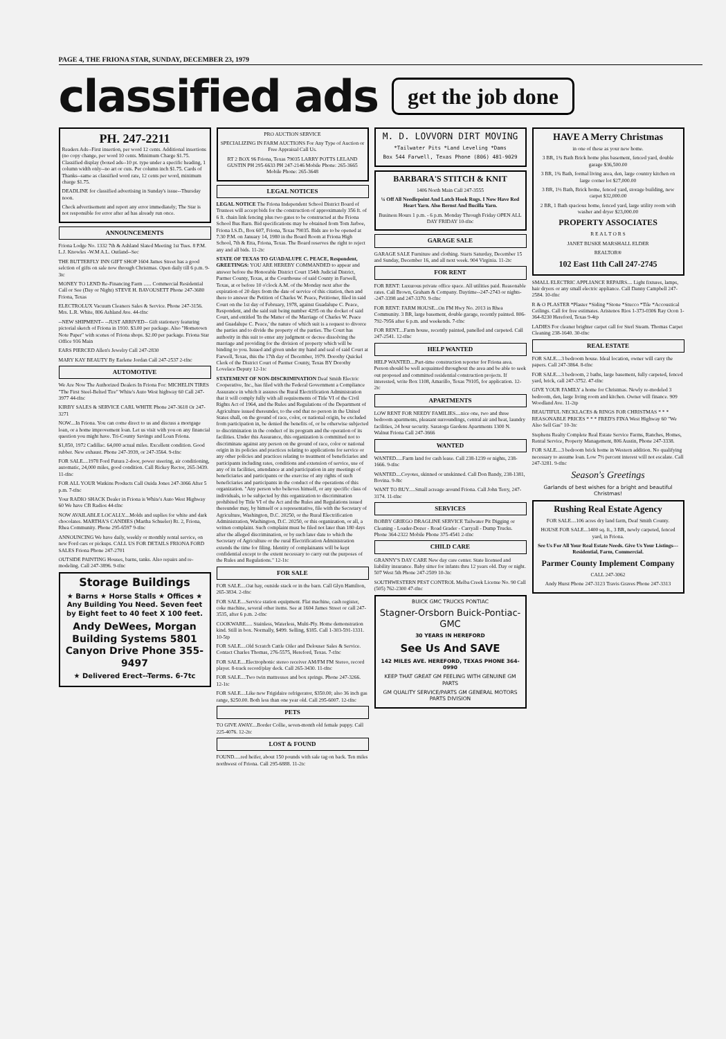PAGE 4, THE FRIONA STAR, SUNDAY, DECEMBER 23, 1979
classified ads
get the job done
PH. 247-2211
Readers Ads--First insertion, per word 12 cents. Additional insertions (no copy change, per word 10 cents. Minimum Charge $1.75. Classified display (boxed ads--10 pt. type under a specific heading, 1 column width only--no art or cuts. Per column inch $1.75. Cards of Thanks--same as classified word rate, 12 cents per word, minimum charge $1.75.
DEADLINE for classified advertising in Sunday's issue--Thursday noon.
Check advertisement and report any error immediately; The Star is not responsible for error after ad has already run once.
ANNOUNCEMENTS
Friona Lodge No. 1332 7th & Ashland Slated Meeting 1st Tues. 8 P.M. L.J. Knowles -W.M A.L. Outland--Sec
THE BUTTERFLY INN GIFT SHOP 1604 James Street has a good selction of gifts on sale now through Christmas. Open daily till 6 p.m. 9-3tc
MONEY TO LEND Re-Financing Farm ...... Commercial Residential Call or See (Day or Night) STEVE H. BAVOUSETT Phone 247-3680 Friona, Texas
ELECTROLUX Vacuum Cleaners Sales & Service. Phone 247-3156. Mrs. L.R. White, 806 Ashland Ave. 44-tfnc
--NEW SHIPMENT-- --JUST ARRIVED-- Gift stationery featuring pictorial sketch of Friona in 1910. $3.00 per package. Also "Hometown Note Paper" with scenes of Friona shops. $2.00 per package. Friona Star Office 916 Main
EARS PIERCED Allen's Jewelry Call 247-2830
MARY KAY BEAUTY By Earlene Jordan Call 247-2537 2-tfnc
AUTOMOTIVE
We Are Now The Authorized Dealers In Friona For: MICHELIN TIRES "The First Steel-Belted Tire" White's Auto West highway 60 Call 247-3977 44-tfnc
KIRBY SALES & SERVICE CARL WHITE Phone 247-3618 Or 247-3271
NOW....In Friona. You can come direct to us and discuss a mortgage loan, or a home improvement loan. Let us visit with you on any financial question you might have. Tri-County Savings and Loan Friona.
$1,850, 1972 Cadillac. 64,000 actual miles. Excellent condition. Good rubber. New exhaust. Phone 247-3939, or 247-3564. 9-tfnc
FOR SALE....1978 Ford Futura 2-door, power steering, air conditioning, automatic, 24,000 miles, good condition. Call Rickey Rector, 265-3439. 11-tfnc
FOR ALL YOUR Watkins Products Call Ouida Jones 247-3066 After 5 p.m. 7-tfnc
Your RADIO SHACK Dealer in Friona is White's Auto West Highway 60 We have CB Radios 44-tfnc
NOW AVAILABLE LOCALLY....Molds and suplies for white and dark chocolates. MARTHA'S CANDIES (Martha Schueler) Rt. 2, Friona, Rhea Community. Phone 295-6597 9-tfnc
ANNOUNCING We have daily, weekly or monthly rental service, on new Ford cars or pickups. CALL US FOR DETAILS FRIONA FORD SALES Friona Phone 247-2701
OUTSIDE PAINTING Houses, barns, tanks. Also repairs and re-modeling. Call 247-3896. 9-tfnc
Storage Buildings
★ Barns ★ Horse Stalls ★ Offices ★ Any Building You Need. Seven feet by Eight feet to 40 feet X 100 feet.
Andy DeWees, Morgan Building Systems 5801 Canyon Drive Phone 355-9497
★ Delivered Erect--Terms. 6-7tc
PRO AUCTION SERVICE
SPECIALIZING IN FARM AUCTIONS For Any Type of Auction or Free Appraisal Call Us.
RT 2 BOX 96 Friona, Texas 79035 LARRY POTTS LELAND GUSTIN PH 295-6633 PH 247-2146 Mobile Phone: 265-3665 Mobile Phone: 265-3648
LEGAL NOTICES
LEGAL NOTICE The Friona Independent School District Board of Trustees will accept bids for the construction of approximately 356 ft. of 6 ft. chain link fencing plus two gates to be constructed at the Friona School Bus Barn. Bid specifications may be obtained from Tom Jarboe, Friona I.S.D., Box 607, Friona, Texas 79035. Bids are to be opened at 7:30 P.M. on January 14, 1980 in the Board Room at Friona High School, 7th & Etta, Friona, Texas. The Board reserves the right to reject any and all bids. 11-2tc
STATE OF TEXAS TO GUADALUPE C. PEACE, Respondent, GREETINGS: YOU ARE HEREBY COMMANDED to appear and answer before the Honorable District Court 154th Judicial District, Parmer County, Texas, at the Courthouse of said County in Farwell, Texas, at or before 10 o'clock A.M. of the Monday next after the expiration of 20 days from the date of service of this citation, then and there to answer the Petition of Charles W. Peace, Petitioner, filed in said Court on the 1st day of February, 1978, against Guadalupe C. Peace, Respondent, and the said suit being number 4295 on the docket of said Court, and entitled 'In the Matter of the Marriage of Charles W. Peace and Guadalupe C. Peace,' the nature of which suit is a request to divorce the parties and to divide the property of the parties. The Court has authority in this suit to enter any judgment or decree dissolving the marriage and providing for the division of property which will be binding to you. Issued and given under my hand and seal of said Court at Farwell, Texas, this the 17th day of December, 1979. Dorothy Quickel Clerk of the District Court of Parmer County, Texas BY Dorothy Lovelace Deputy 12-1tc
STATEMENT OF NON-DISCRIMINATION Deaf Smith Electric Cooperative, Inc., has filed with the Federal Government a Compliance Assurance in which it assures the Rural Electrification Administration that it will comply fully with all requirements of Title VI of the Civil Rights Act of 1964, and the Rules and Regulations of the Department of Agriculture issued thereunder, to the end that no person in the United States shall, on the ground of race, color, or national origin, be excluded from participation in, be denied the benefits of, or be otherwise subjected to discrimination in the conduct of its program and the operation of its facilities. Under this Assurance, this organization is committed not to discriminate against any person on the ground of race, color or national origin in its policies and practices relating to applications for service or any other policies and practices relating to treatment of beneficiaries and participants including rates, conditions and extension of service, use of any of its facilities, attendance at and participation in any meetings of beneficiaries and participants or the exercise of any rights of such beneficiaries and participants in the conduct of the operations of this organization. "Any person who believes himself, or any specific class of individuals, to be subjected by this organization to discrimination prohibited by Title VI of the Act and the Rules and Regulations issued thereunder may, by himself or a representative, file with the Secretary of Agriculture, Washington, D.C. 20250, or the Rural Electrification Administration, Washington, D.C. 20250, or this organization, or all, a written complaint. Such complaint must be filed not later than 180 days after the alleged discrimination, or by such later date to which the Secretary of Agriculture or the rural Electrification Administration extends the time for filing. Identity of complainants will be kept confidential except to the extent necessary to carry out the purposes of the Rules and Regulations." 12-1tc
FOR SALE
FOR SALE....Oat hay, outside stack or in the barn. Call Glyn Hamilton, 265-3834. 2-tfnc
FOR SALE....Service station equipment. Flat machine, cash register, coke machine, several other items. See at 1604 James Street or call 247-3535, after 6 p.m. 2-tfnc
COOKWARE..... Stainless, Waterless, Multi-Ply. Home demonstration kind. Still in box. Normally, $499. Selling, $185. Call 1-303-591-1331. 10-5tp
FOR SALE....Old Scratch Cattle Oiler and Delouser Sales & Service. Contact Charles Thomas, 276-5575, Hereford, Texas. 7-tfnc
FOR SALE....Electrophonic stereo receiver AM/FM FM Stereo, record player. 8-track record/play deck. Call 265-3430. 11-tfnc
FOR SALE....Two twin mattresses and box springs. Phone 247-3266. 12-1tc
FOR SALE....Like new Frigidaire refrigerator, $350.00; also 36 inch gas range, $250.00. Both less than one year old. Call 295-6007. 12-tfnc
PETS
TO GIVE AWAY....Border Collie, seven-month old female puppy. Call 225-4076. 12-2tc
LOST & FOUND
FOUND.....red heifer, about 150 pounds with sale tag on back. Ten miles northwest of Friona. Call 295-6888. 11-2tc
M. D. LOVVORN DIRT MOVING
*Tailwater Pits *Land Leveling *Dams
Box 544 Farwell, Texas Phone (806) 481-9029
BARBARA'S STITCH & KNIT
1406 North Main Call 247-3555
¼ Off All Needlepoint And Latch Hook Rugs. I Now Have Red Heart Yarn. Also Bernst And Bucilla Yarn.
Business Hours 1 p.m. - 6 p.m. Monday Through Friday OPEN ALL DAY FRIDAY 10-tfnc
GARAGE SALE
GARAGE SALE Furniture and clothing. Starts Saturday, December 15 and Sunday, December 16, and all next week. 904 Virginia. 11-2tc
FOR RENT
FOR RENT: Luxurous private office space. All utilities paid. Reasonable rates. Call Brown, Graham & Company. Daytime--247-2743 or nights--247-3398 and 247-3370. 9-tfnc
FOR RENT: FARM HOUSE...On FM Hwy No. 2013 in Rhea Community. 3 BR, large basement, double garage, recently painted. 806-792-7956 after 6 p.m. and weekends. 7-tfnc
FOR RENT....Farm house, recently painted, panelled and carpeted. Call 247-2541. 12-tfnc
HELP WANTED
HELP WANTED....Part-time construction reporter for Friona area. Person should be well acquainted throughout the area and be able to seek out proposed and committed residential construction projects. If interested, write Box 1108, Amarillo, Texas 79105, for application. 12-2tc
APARTMENTS
LOW RENT FOR NEEDY FAMILIES....nice one, two and three bedroom apartments, pleasant surroundings, central air and heat, laundry facilities, 24 hour security. Saratoga Gardens Apartments 1300 N. Walnut Friona Call 247-3666
WANTED
WANTED.....Farm land for cash lease. Call 238-1239 or nights, 238-1666. 9-tfnc
WANTED....Coyotes, skinned or unskinned. Call Don Bandy, 238-1381, Bovina. 9-8tc
WANT TO BUY.....Small acreage around Friona. Call John Terry, 247-3174. 11-tfnc
SERVICES
BOBBY GRIEGO DRAGLINE SERVICE Tailwater Pit Digging or Cleaning - Loader-Dozer - Road Grader - Carryall - Dump Trucks. Phone 364-2322 Mobile Phone 375-4541 2-tfnc
CHILD CARE
GRANNY'S DAY CARE New day care center. State licensed and liability insurance. Baby sitter for infants thru 12 years old. Day or night. 507 West 5th Phone 247-2509 10-3tc
SOUTHWESTERN PEST CONTROL Melba Creek License No. 90 Call (505) 762-2300 47-tfnc
BUICK GMC TRUCKS PONTIAC
Stagner-Orsborn Buick-Pontiac-GMC
30 YEARS IN HEREFORD
See Us And SAVE
142 MILES AVE. HEREFORD, TEXAS PHONE 364-0990
KEEP THAT GREAT GM FEELING WITH GENUINE GM PARTS
GM QUALITY SERVICE/PARTS GM GENERAL MOTORS PARTS DIVISION
HAVE A Merry Christmas
in one of these as your new home.
3 BR, 1¾ Bath Brick home plus basement, fenced yard, double garage $36,500.00
3 BR, 1¾ Bath, formal living area, den, large country kitchen on large corner lot $27,000.00
3 BR, 1½ Bath, Brick home, fenced yard, storage building, new carpet $32,000.00
2 BR, 1 Bath spacious home, fenced yard, large utility room with washer and dryer $23,000.00
PROPERTY ASSOCIATES
R E A L T O R S
JANET BUSKE MARSHALL ELDER
REALTOR®
102 East 11th Call 247-2745
SMALL ELECTRIC APPLIANCE REPAIRS.... Light fixtures, lamps, hair dryers or any small electric appliance. Call Danny Campbell 247-2584. 10-tfnc
R & O PLASTER *Plaster *Siding *Stone *Stucco *Tile *Accoustical Ceilings. Call for free estimates. Aristenos Rios 1-373-0306 Ray Ocon 1-364-8230 Hereford, Texas 9-4tp
LADIES For cleaner brighter carpet call for Sterl Steam. Thomas Carpet Cleaning 238-1640. 30-tfnc
REAL ESTATE
FOR SALE....3 bedroom house. Ideal location, owner will carry the papers. Call 247-3864. 8-tfnc
FOR SALE....3 bedroom, 2 baths, large basement, fully carpeted, fenced yard, brick, call 247-3752. 47-tfnc
GIVE YOUR FAMILY a home for Christmas. Newly re-modeled 3 bedroom, den, large living room and kitchen. Owner will finance. 909 Woodland Ave. 11-2tp
BEAUTIFUL NECKLACES & RINGS FOR CHRISTMAS * * * REASONABLE PRICES * * * FRED'S FINA West Highway 60 "We Also Sell Gas" 10-3tc
Stephens Realty Complete Real Estate Service Farms, Ranches, Homes, Rental Service, Property Management, 806 Austin, Phone 247-3338.
FOR SALE....3 bedroom brick home in Western addition. No qualifying necessary to assume loan. Low 7½ percent interest will not escalate. Call 247-3281. 9-tfnc
Season's Greetings
Garlands of best wishes for a bright and beautiful Christmas!
Rushing Real Estate Agency
FOR SALE....106 acres dry land farm, Deaf Smith County.
HOUSE FOR SALE...1400 sq. ft., 3 BR, newly carpeted, fenced yard, in Friona.
See Us For All Your Real Estate Needs. Give Us Your Listings--- Residential, Farm, Commercial.
Parmer County Implement Company
CALL 247-3062
Andy Hurst Phone 247-3123 Travis Graves Phone 247-3313